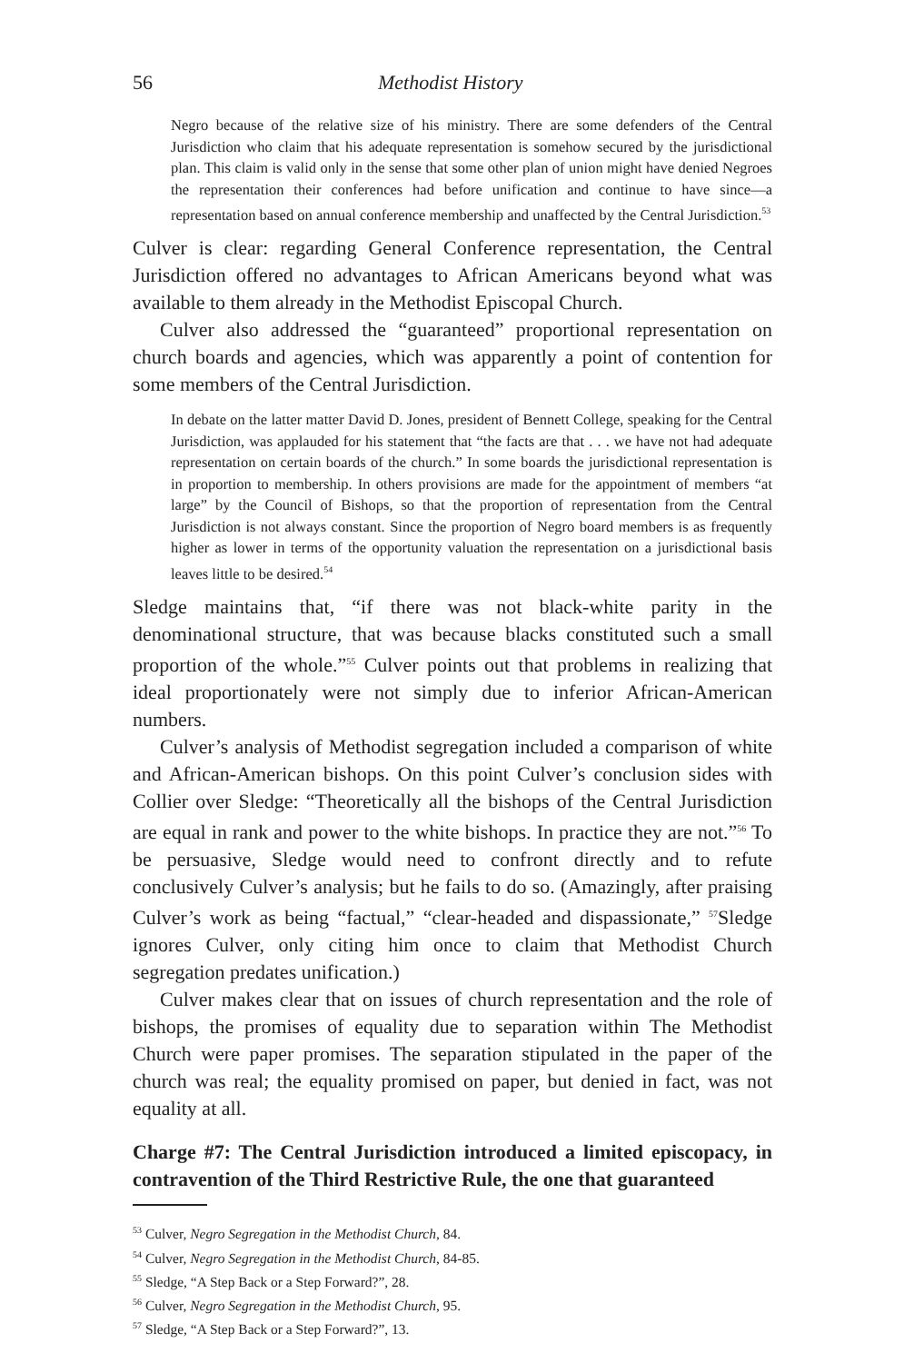56 Methodist History
Negro because of the relative size of his ministry. There are some defenders of the Central Jurisdiction who claim that his adequate representation is somehow secured by the jurisdictional plan. This claim is valid only in the sense that some other plan of union might have denied Negroes the representation their conferences had before unification and continue to have since—a representation based on annual conference membership and unaffected by the Central Jurisdiction.<sup>53</sup>
Culver is clear: regarding General Conference representation, the Central Jurisdiction offered no advantages to African Americans beyond what was available to them already in the Methodist Episcopal Church.
Culver also addressed the “guaranteed” proportional representation on church boards and agencies, which was apparently a point of contention for some members of the Central Jurisdiction.
In debate on the latter matter David D. Jones, president of Bennett College, speaking for the Central Jurisdiction, was applauded for his statement that “the facts are that . . . we have not had adequate representation on certain boards of the church.” In some boards the jurisdictional representation is in proportion to membership. In others provisions are made for the appointment of members “at large” by the Council of Bishops, so that the proportion of representation from the Central Jurisdiction is not always constant. Since the proportion of Negro board members is as frequently higher as lower in terms of the opportunity valuation the representation on a jurisdictional basis leaves little to be desired.<sup>54</sup>
Sledge maintains that, “if there was not black-white parity in the denominational structure, that was because blacks constituted such a small proportion of the whole.”<sup>55</sup> Culver points out that problems in realizing that ideal proportionately were not simply due to inferior African-American numbers.
Culver’s analysis of Methodist segregation included a comparison of white and African-American bishops. On this point Culver’s conclusion sides with Collier over Sledge: “Theoretically all the bishops of the Central Jurisdiction are equal in rank and power to the white bishops. In practice they are not.”<sup>56</sup> To be persuasive, Sledge would need to confront directly and to refute conclusively Culver’s analysis; but he fails to do so. (Amazingly, after praising Culver’s work as being “factual,” “clear-headed and dispassionate,” <sup>57</sup>Sledge ignores Culver, only citing him once to claim that Methodist Church segregation predates unification.)
Culver makes clear that on issues of church representation and the role of bishops, the promises of equality due to separation within The Methodist Church were paper promises. The separation stipulated in the paper of the church was real; the equality promised on paper, but denied in fact, was not equality at all.
Charge #7: The Central Jurisdiction introduced a limited episcopacy, in contravention of the Third Restrictive Rule, the one that guaranteed
<sup>53</sup> Culver, Negro Segregation in the Methodist Church, 84.
<sup>54</sup> Culver, Negro Segregation in the Methodist Church, 84-85.
<sup>55</sup> Sledge, “A Step Back or a Step Forward?”, 28.
<sup>56</sup> Culver, Negro Segregation in the Methodist Church, 95.
<sup>57</sup> Sledge, “A Step Back or a Step Forward?”, 13.